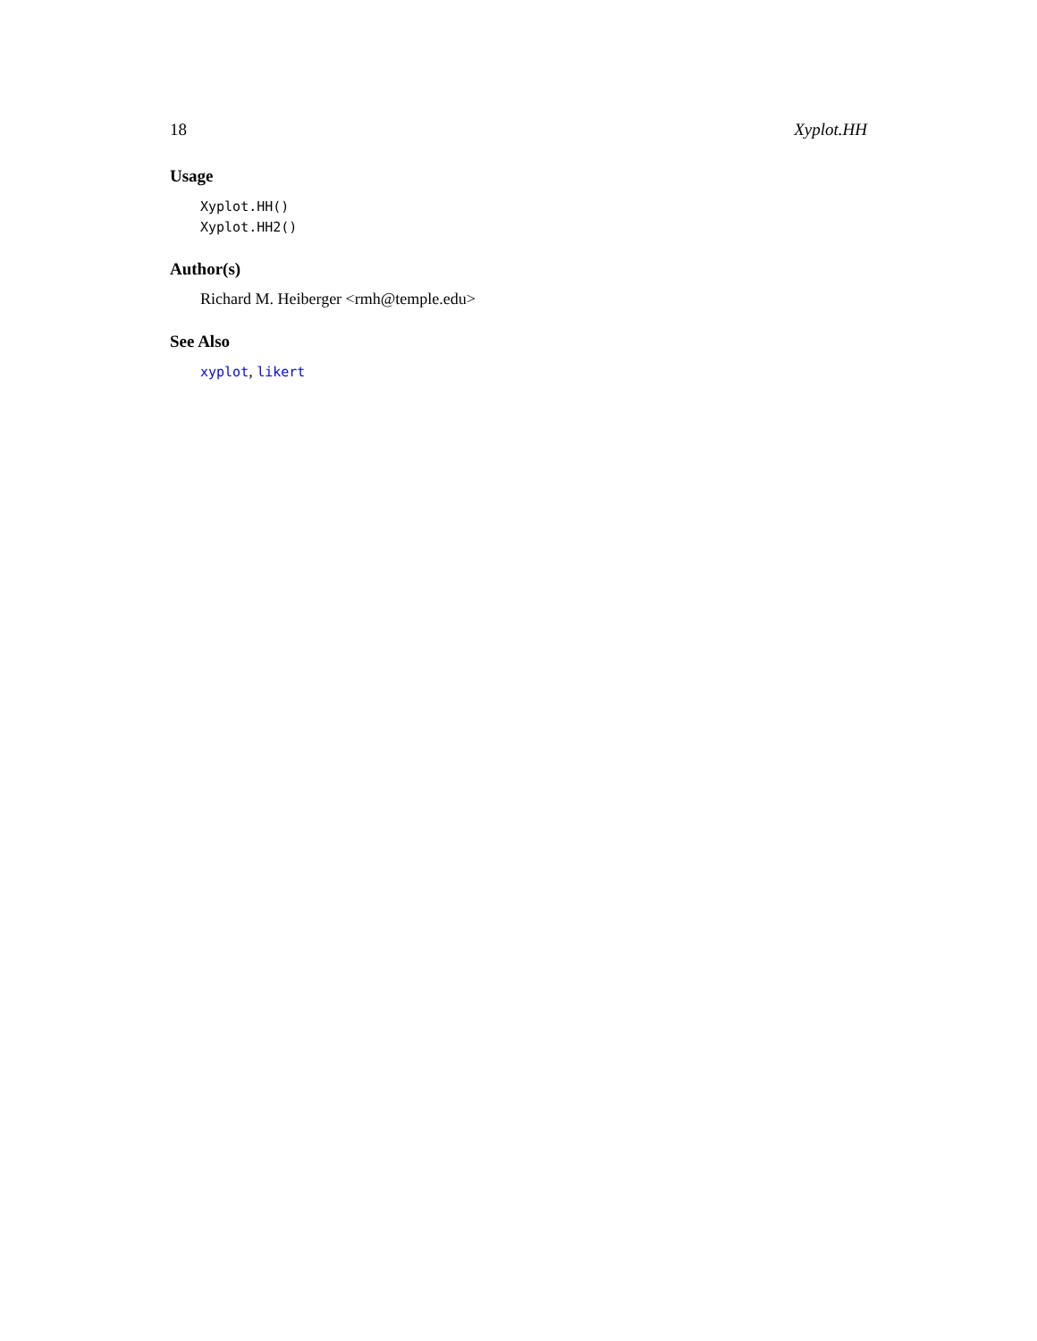18 Xyplot.HH
Usage
Xyplot.HH()
Xyplot.HH2()
Author(s)
Richard M. Heiberger <rmh@temple.edu>
See Also
xyplot, likert